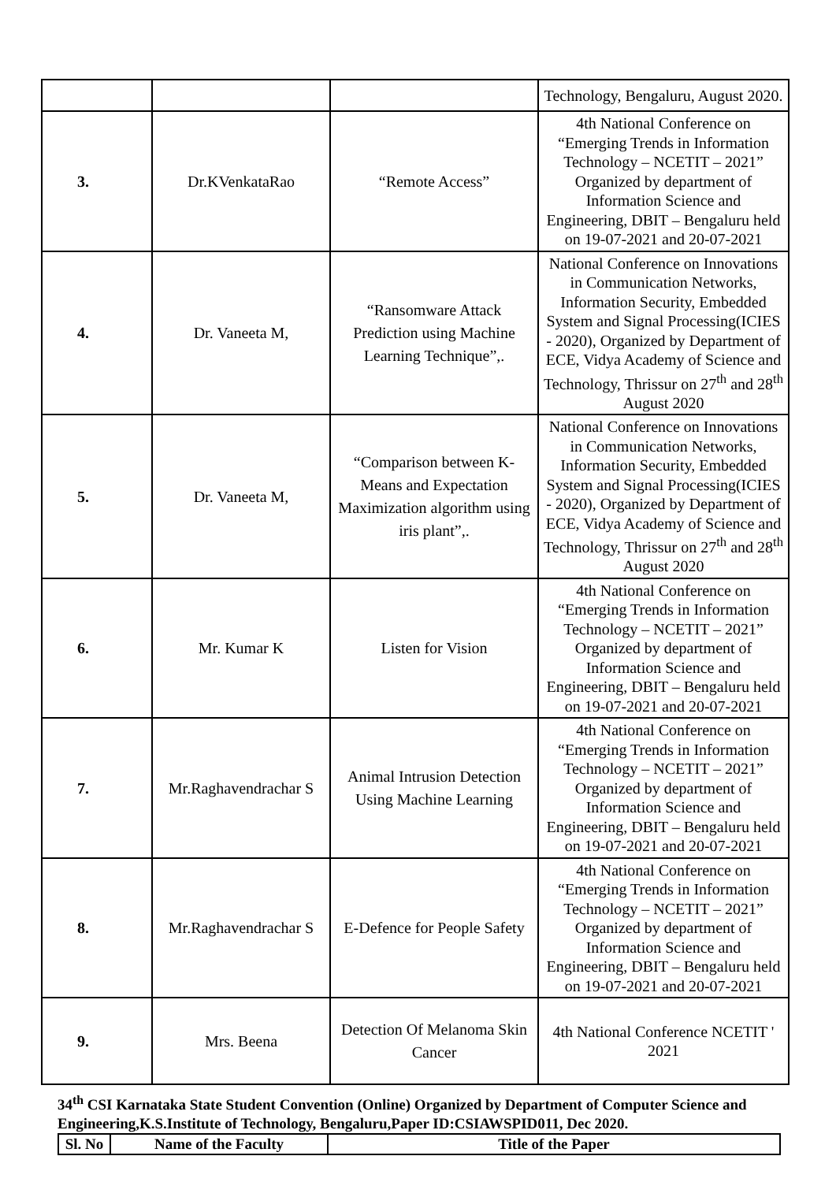| | | | Technology, Bengaluru, August 2020. |
| 3. | Dr.KVenkataRao | “Remote Access” | 4th National Conference on “Emerging Trends in Information Technology – NCETIT – 2021” Organized by department of Information Science and Engineering, DBIT – Bengaluru held on 19-07-2021 and 20-07-2021 |
| 4. | Dr. Vaneeta M, | “Ransomware Attack Prediction using Machine Learning Technique”,. | National Conference on Innovations in Communication Networks, Information Security, Embedded System and Signal Processing(ICIES - 2020), Organized by Department of ECE, Vidya Academy of Science and Technology, Thrissur on 27<sup>th</sup> and 28<sup>th</sup> August 2020 |
| 5. | Dr. Vaneeta M, | “Comparison between K-Means and Expectation Maximization algorithm using iris plant”,. | National Conference on Innovations in Communication Networks, Information Security, Embedded System and Signal Processing(ICIES - 2020), Organized by Department of ECE, Vidya Academy of Science and Technology, Thrissur on 27<sup>th</sup> and 28<sup>th</sup> August 2020 |
| 6. | Mr. Kumar K | Listen for Vision | 4th National Conference on “Emerging Trends in Information Technology – NCETIT – 2021” Organized by department of Information Science and Engineering, DBIT – Bengaluru held on 19-07-2021 and 20-07-2021 |
| 7. | Mr.Raghavendrachar S | Animal Intrusion Detection Using Machine Learning | 4th National Conference on “Emerging Trends in Information Technology – NCETIT – 2021” Organized by department of Information Science and Engineering, DBIT – Bengaluru held on 19-07-2021 and 20-07-2021 |
| 8. | Mr.Raghavendrachar S | E-Defence for People Safety | 4th National Conference on “Emerging Trends in Information Technology – NCETIT – 2021” Organized by department of Information Science and Engineering, DBIT – Bengaluru held on 19-07-2021 and 20-07-2021 |
| 9. | Mrs. Beena | Detection Of Melanoma Skin Cancer | 4th National Conference NCETIT ' 2021 |
34<sup>th</sup> CSI Karnataka State Student Convention (Online) Organized by Department of Computer Science and Engineering,K.S.Institute of Technology, Bengaluru,Paper ID:CSIAWSPID011, Dec 2020.
| Sl. No | Name of the Faculty | Title of the Paper |
| --- | --- | --- |